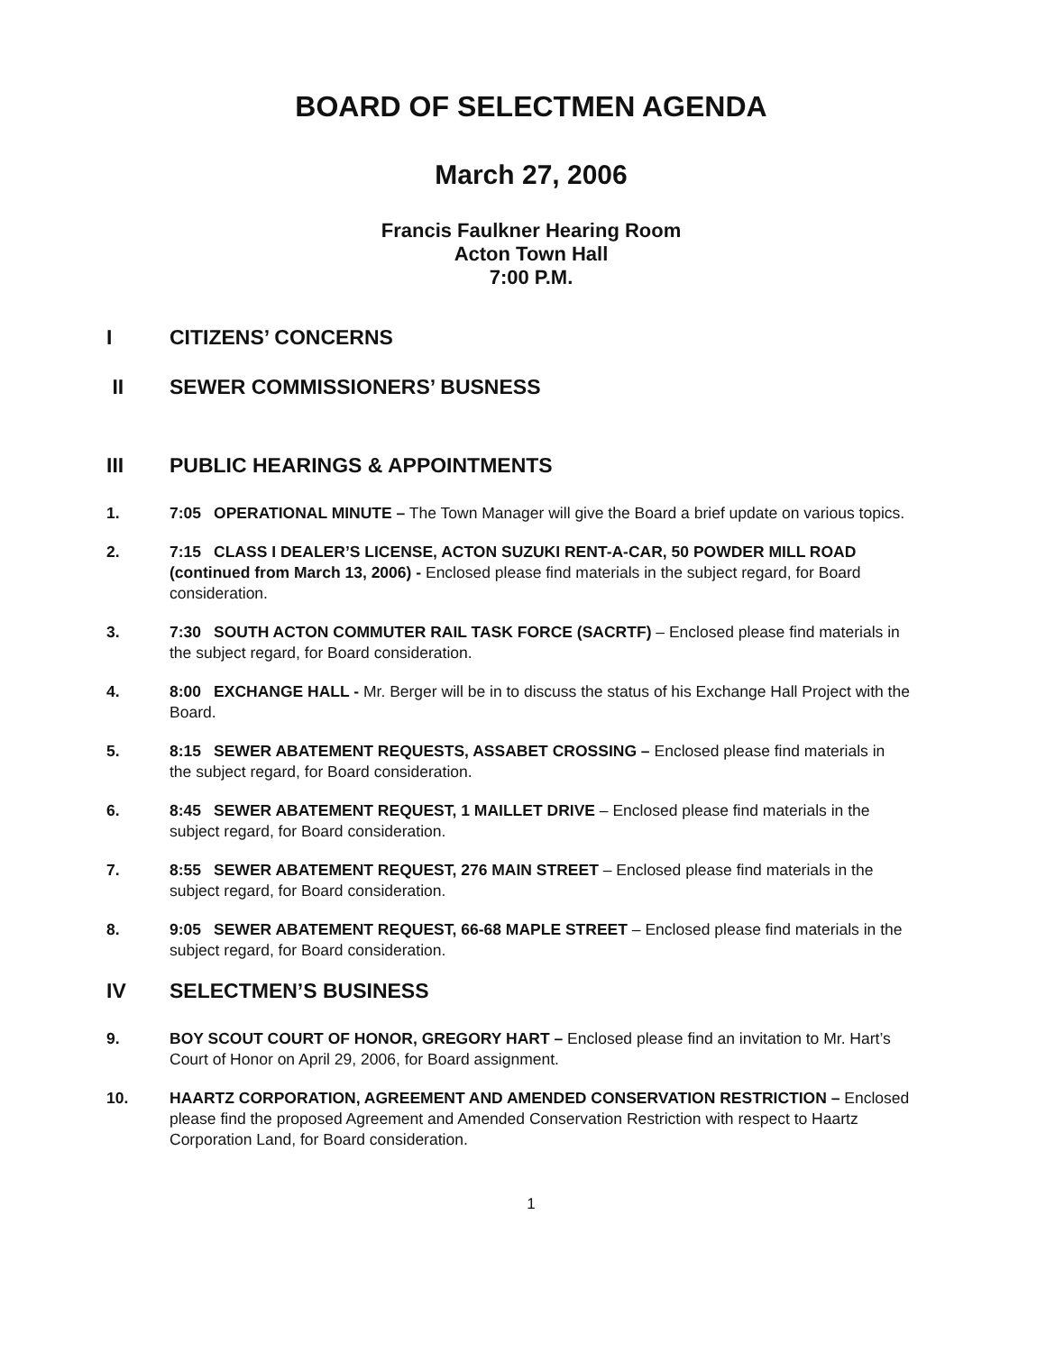BOARD OF SELECTMEN AGENDA
March 27, 2006
Francis Faulkner Hearing Room
Acton Town Hall
7:00 P.M.
I CITIZENS’ CONCERNS
II SEWER COMMISSIONERS’ BUSNESS
III PUBLIC HEARINGS & APPOINTMENTS
1. 7:05 OPERATIONAL MINUTE – The Town Manager will give the Board a brief update on various topics.
2. 7:15 CLASS I DEALER’S LICENSE, ACTON SUZUKI RENT-A-CAR, 50 POWDER MILL ROAD (continued from March 13, 2006) - Enclosed please find materials in the subject regard, for Board consideration.
3. 7:30 SOUTH ACTON COMMUTER RAIL TASK FORCE (SACRTF) – Enclosed please find materials in the subject regard, for Board consideration.
4. 8:00 EXCHANGE HALL - Mr. Berger will be in to discuss the status of his Exchange Hall Project with the Board.
5. 8:15 SEWER ABATEMENT REQUESTS, ASSABET CROSSING – Enclosed please find materials in the subject regard, for Board consideration.
6. 8:45 SEWER ABATEMENT REQUEST, 1 MAILLET DRIVE – Enclosed please find materials in the subject regard, for Board consideration.
7. 8:55 SEWER ABATEMENT REQUEST, 276 MAIN STREET – Enclosed please find materials in the subject regard, for Board consideration.
8. 9:05 SEWER ABATEMENT REQUEST, 66-68 MAPLE STREET – Enclosed please find materials in the subject regard, for Board consideration.
IV SELECTMEN’S BUSINESS
9. BOY SCOUT COURT OF HONOR, GREGORY HART – Enclosed please find an invitation to Mr. Hart’s Court of Honor on April 29, 2006, for Board assignment.
10. HAARTZ CORPORATION, AGREEMENT AND AMENDED CONSERVATION RESTRICTION – Enclosed please find the proposed Agreement and Amended Conservation Restriction with respect to Haartz Corporation Land, for Board consideration.
1